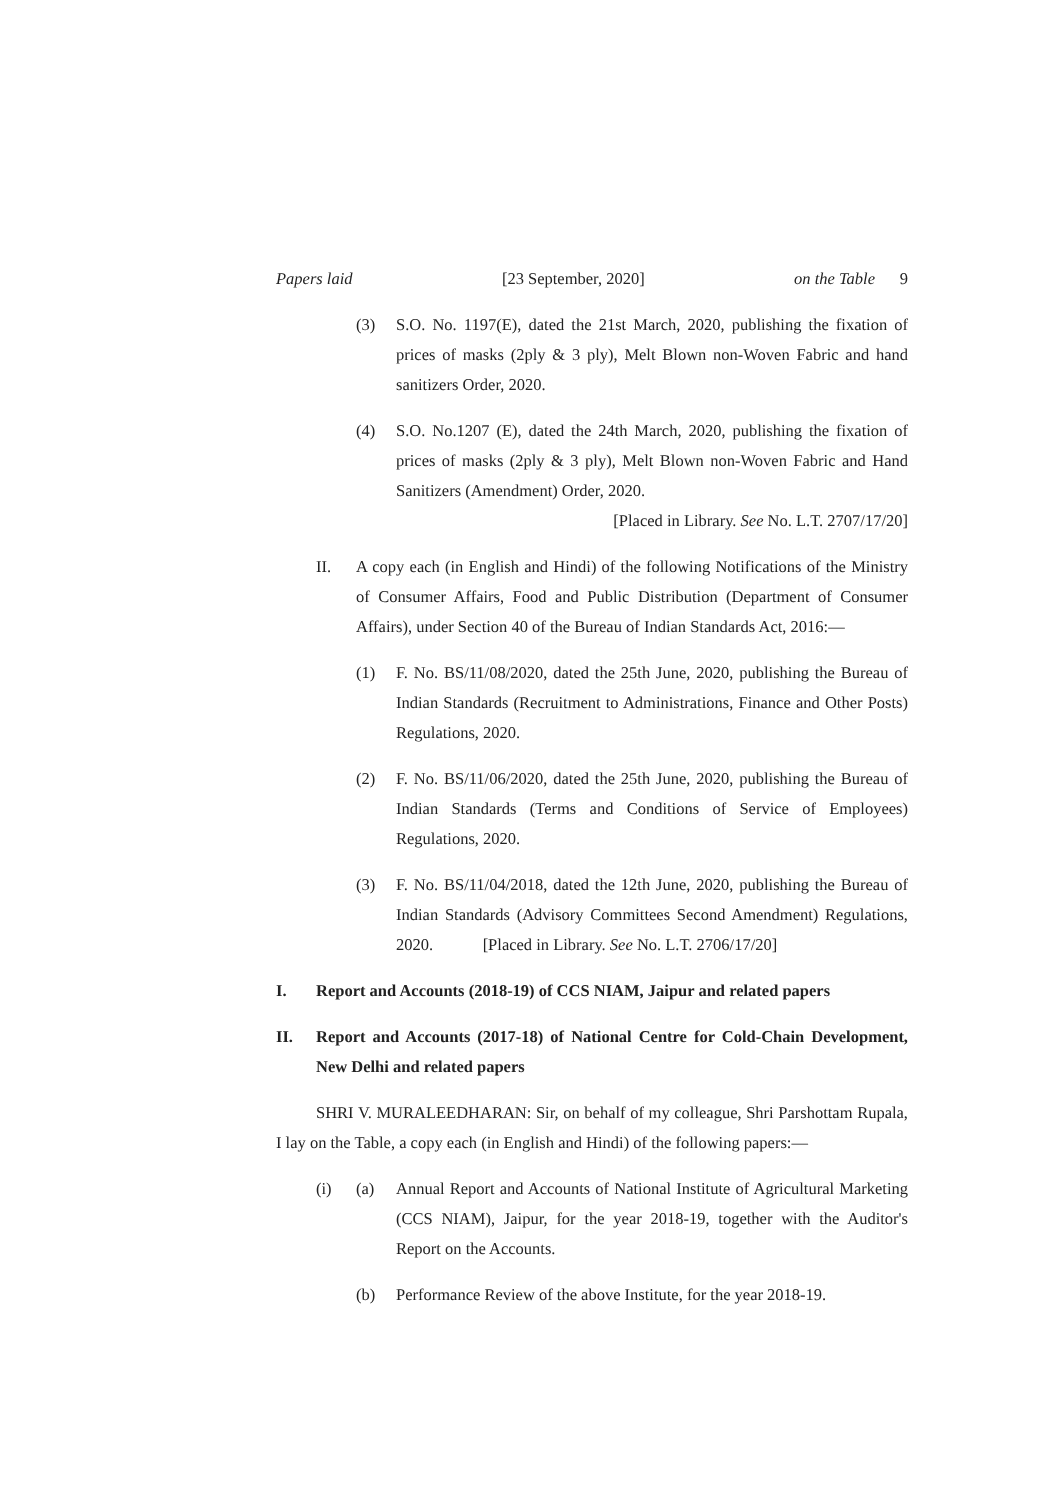Papers laid [23 September, 2020] on the Table 9
(3) S.O. No. 1197(E), dated the 21st March, 2020, publishing the fixation of prices of masks (2ply & 3 ply), Melt Blown non-Woven Fabric and hand sanitizers Order, 2020.
(4) S.O. No.1207 (E), dated the 24th March, 2020, publishing the fixation of prices of masks (2ply & 3 ply), Melt Blown non-Woven Fabric and Hand Sanitizers (Amendment) Order, 2020.
[Placed in Library. See No. L.T. 2707/17/20]
II. A copy each (in English and Hindi) of the following Notifications of the Ministry of Consumer Affairs, Food and Public Distribution (Department of Consumer Affairs), under Section 40 of the Bureau of Indian Standards Act, 2016:—
(1) F. No. BS/11/08/2020, dated the 25th June, 2020, publishing the Bureau of Indian Standards (Recruitment to Administrations, Finance and Other Posts) Regulations, 2020.
(2) F. No. BS/11/06/2020, dated the 25th June, 2020, publishing the Bureau of Indian Standards (Terms and Conditions of Service of Employees) Regulations, 2020.
(3) F. No. BS/11/04/2018, dated the 12th June, 2020, publishing the Bureau of Indian Standards (Advisory Committees Second Amendment) Regulations, 2020. [Placed in Library. See No. L.T. 2706/17/20]
I. Report and Accounts (2018-19) of CCS NIAM, Jaipur and related papers
II. Report and Accounts (2017-18) of National Centre for Cold-Chain Development, New Delhi and related papers
SHRI V. MURALEEDHARAN: Sir, on behalf of my colleague, Shri Parshottam Rupala, I lay on the Table, a copy each (in English and Hindi) of the following papers:—
(i) (a) Annual Report and Accounts of National Institute of Agricultural Marketing (CCS NIAM), Jaipur, for the year 2018-19, together with the Auditor's Report on the Accounts.
(b) Performance Review of the above Institute, for the year 2018-19.